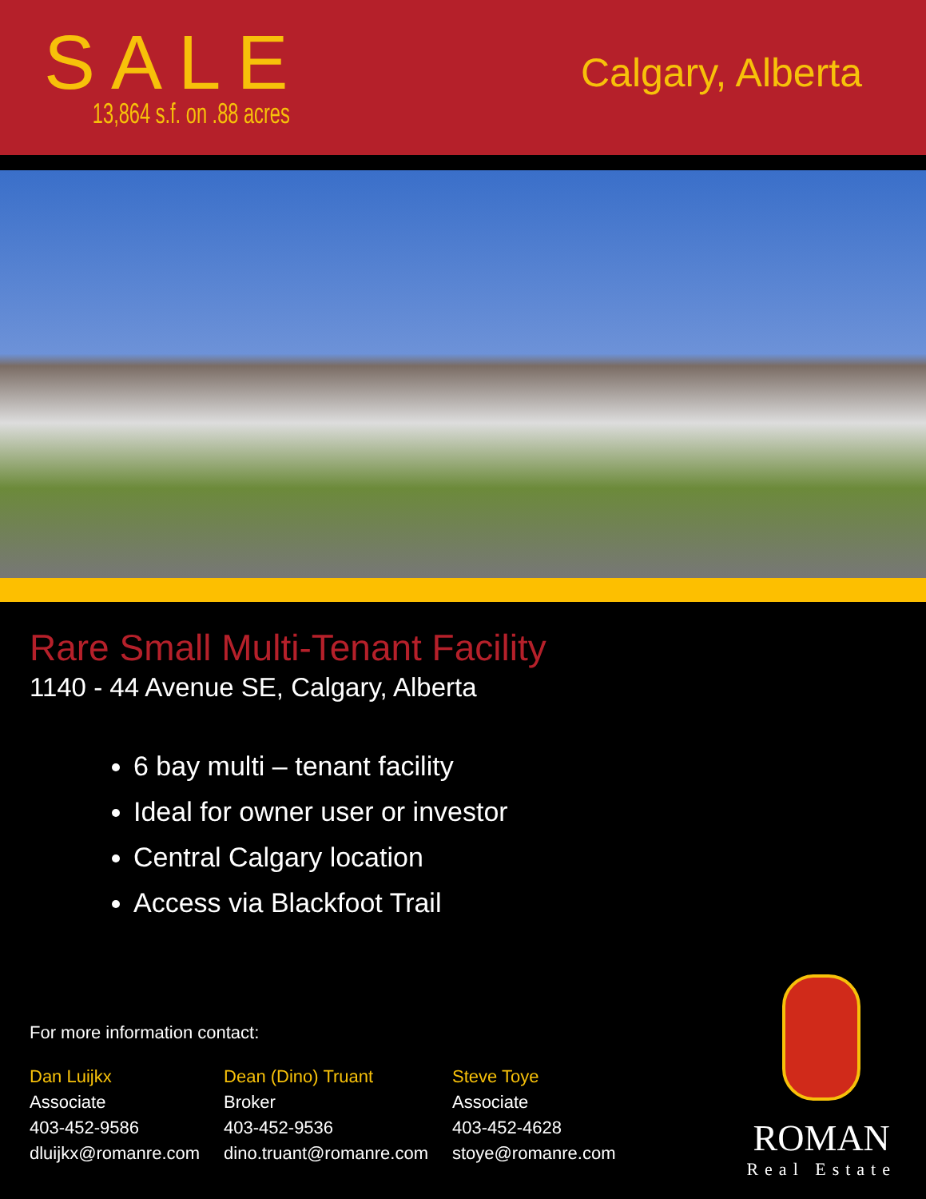SALE
13,864 s.f. on .88 acres
Calgary, Alberta
Rare Small Multi-Tenant Facility
1140 - 44 Avenue SE, Calgary, Alberta
6 bay multi – tenant facility
Ideal for owner user or investor
Central Calgary location
Access via Blackfoot Trail
For more information contact:
Dan Luijkx
Associate
403-452-9586
dluijkx@romanre.com
Dean (Dino) Truant
Broker
403-452-9536
dino.truant@romanre.com
Steve Toye
Associate
403-452-4628
stoye@romanre.com
ROMAN
Real Estate